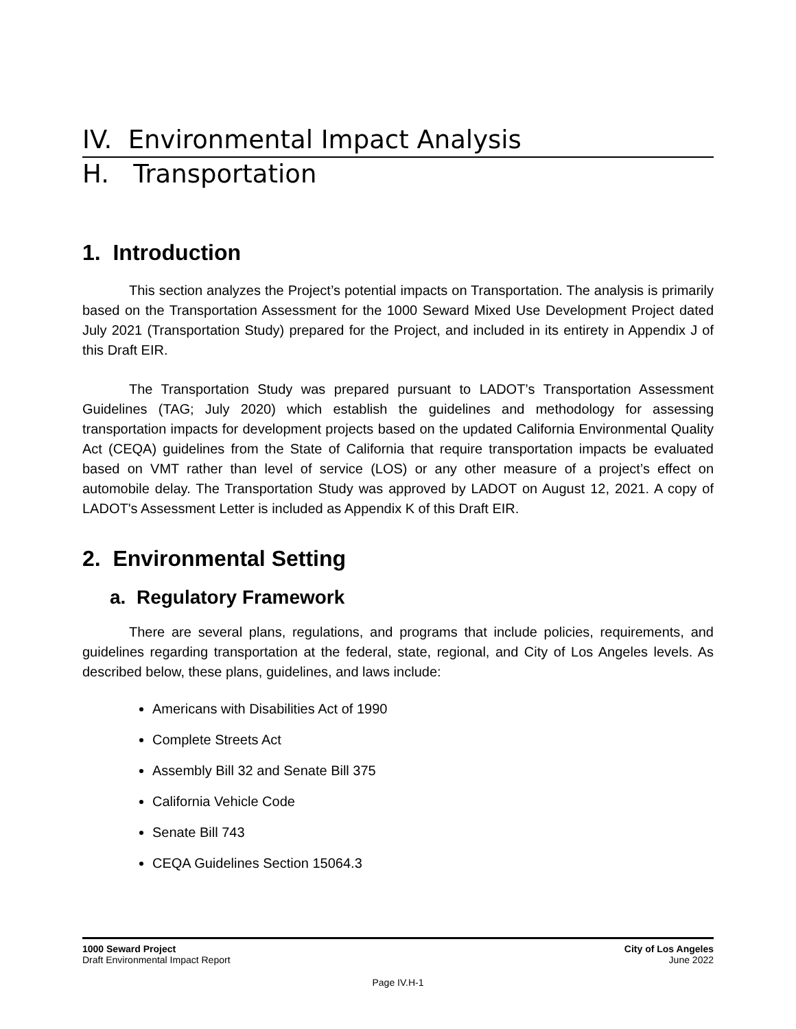IV. Environmental Impact Analysis
H. Transportation
1. Introduction
This section analyzes the Project’s potential impacts on Transportation. The analysis is primarily based on the Transportation Assessment for the 1000 Seward Mixed Use Development Project dated July 2021 (Transportation Study) prepared for the Project, and included in its entirety in Appendix J of this Draft EIR.
The Transportation Study was prepared pursuant to LADOT’s Transportation Assessment Guidelines (TAG; July 2020) which establish the guidelines and methodology for assessing transportation impacts for development projects based on the updated California Environmental Quality Act (CEQA) guidelines from the State of California that require transportation impacts be evaluated based on VMT rather than level of service (LOS) or any other measure of a project’s effect on automobile delay. The Transportation Study was approved by LADOT on August 12, 2021. A copy of LADOT's Assessment Letter is included as Appendix K of this Draft EIR.
2. Environmental Setting
a. Regulatory Framework
There are several plans, regulations, and programs that include policies, requirements, and guidelines regarding transportation at the federal, state, regional, and City of Los Angeles levels. As described below, these plans, guidelines, and laws include:
Americans with Disabilities Act of 1990
Complete Streets Act
Assembly Bill 32 and Senate Bill 375
California Vehicle Code
Senate Bill 743
CEQA Guidelines Section 15064.3
1000 Seward Project
Draft Environmental Impact Report
City of Los Angeles
June 2022
Page IV.H-1